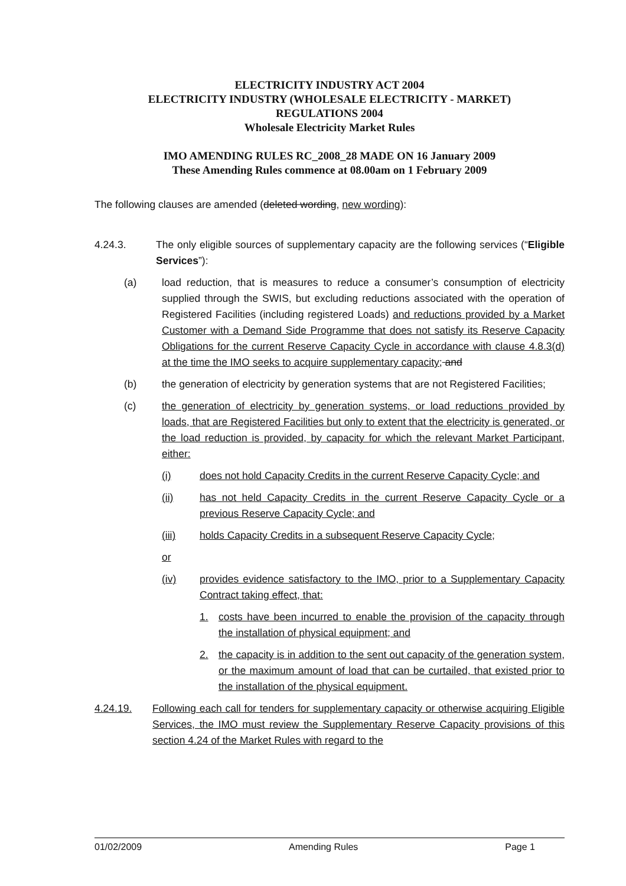ELECTRICITY INDUSTRY ACT 2004
ELECTRICITY INDUSTRY (WHOLESALE ELECTRICITY - MARKET)
REGULATIONS 2004
Wholesale Electricity Market Rules
IMO AMENDING RULES RC_2008_28 MADE ON 16 January 2009
These Amending Rules commence at 08.00am on 1 February 2009
The following clauses are amended (deleted wording, new wording):
4.24.3. The only eligible sources of supplementary capacity are the following services (“Eligible Services”):
(a) load reduction, that is measures to reduce a consumer’s consumption of electricity supplied through the SWIS, but excluding reductions associated with the operation of Registered Facilities (including registered Loads) and reductions provided by a Market Customer with a Demand Side Programme that does not satisfy its Reserve Capacity Obligations for the current Reserve Capacity Cycle in accordance with clause 4.8.3(d) at the time the IMO seeks to acquire supplementary capacity; and
(b) the generation of electricity by generation systems that are not Registered Facilities;
(c) the generation of electricity by generation systems, or load reductions provided by loads, that are Registered Facilities but only to extent that the electricity is generated, or the load reduction is provided, by capacity for which the relevant Market Participant, either:
(i) does not hold Capacity Credits in the current Reserve Capacity Cycle; and
(ii) has not held Capacity Credits in the current Reserve Capacity Cycle or a previous Reserve Capacity Cycle; and
(iii) holds Capacity Credits in a subsequent Reserve Capacity Cycle;
or
(iv) provides evidence satisfactory to the IMO, prior to a Supplementary Capacity Contract taking effect, that:
1. costs have been incurred to enable the provision of the capacity through the installation of physical equipment; and
2. the capacity is in addition to the sent out capacity of the generation system, or the maximum amount of load that can be curtailed, that existed prior to the installation of the physical equipment.
4.24.19. Following each call for tenders for supplementary capacity or otherwise acquiring Eligible Services, the IMO must review the Supplementary Reserve Capacity provisions of this section 4.24 of the Market Rules with regard to the
01/02/2009 Amending Rules Page 1